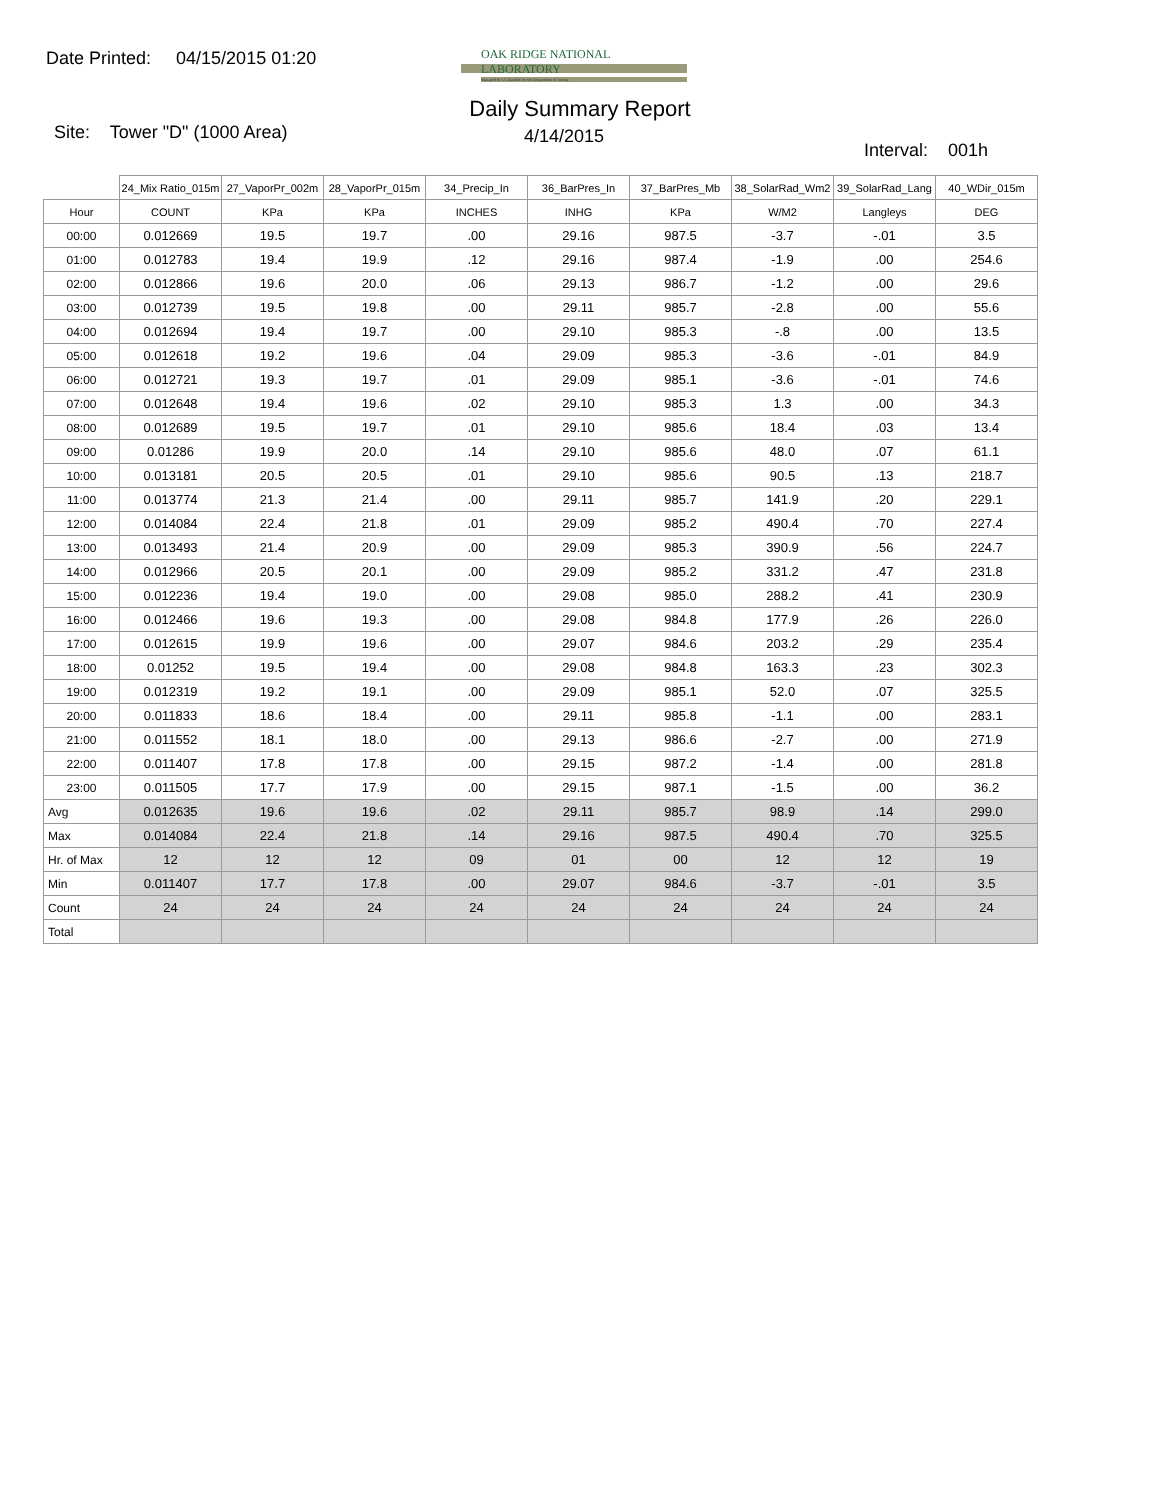Date Printed: 04/15/2015 01:20
OAK RIDGE NATIONAL LABORATORY
Managed by UT-Battelle for the Department of Energy
Daily Summary Report
Site: Tower "D" (1000 Area)
4/14/2015
Interval: 001h
| | 24_Mix Ratio_015m | 27_VaporPr_002m | 28_VaporPr_015m | 34_Precip_In | 36_BarPres_In | 37_BarPres_Mb | 38_SolarRad_Wm2 | 39_SolarRad_Lang | 40_WDir_015m |
| Hour | COUNT | KPa | KPa | INCHES | INHG | KPa | W/M2 | Langleys | DEG |
| 00:00 | 0.012669 | 19.5 | 19.7 | .00 | 29.16 | 987.5 | -3.7 | -.01 | 3.5 |
| 01:00 | 0.012783 | 19.4 | 19.9 | .12 | 29.16 | 987.4 | -1.9 | .00 | 254.6 |
| 02:00 | 0.012866 | 19.6 | 20.0 | .06 | 29.13 | 986.7 | -1.2 | .00 | 29.6 |
| 03:00 | 0.012739 | 19.5 | 19.8 | .00 | 29.11 | 985.7 | -2.8 | .00 | 55.6 |
| 04:00 | 0.012694 | 19.4 | 19.7 | .00 | 29.10 | 985.3 | -.8 | .00 | 13.5 |
| 05:00 | 0.012618 | 19.2 | 19.6 | .04 | 29.09 | 985.3 | -3.6 | -.01 | 84.9 |
| 06:00 | 0.012721 | 19.3 | 19.7 | .01 | 29.09 | 985.1 | -3.6 | -.01 | 74.6 |
| 07:00 | 0.012648 | 19.4 | 19.6 | .02 | 29.10 | 985.3 | 1.3 | .00 | 34.3 |
| 08:00 | 0.012689 | 19.5 | 19.7 | .01 | 29.10 | 985.6 | 18.4 | .03 | 13.4 |
| 09:00 | 0.01286 | 19.9 | 20.0 | .14 | 29.10 | 985.6 | 48.0 | .07 | 61.1 |
| 10:00 | 0.013181 | 20.5 | 20.5 | .01 | 29.10 | 985.6 | 90.5 | .13 | 218.7 |
| 11:00 | 0.013774 | 21.3 | 21.4 | .00 | 29.11 | 985.7 | 141.9 | .20 | 229.1 |
| 12:00 | 0.014084 | 22.4 | 21.8 | .01 | 29.09 | 985.2 | 490.4 | .70 | 227.4 |
| 13:00 | 0.013493 | 21.4 | 20.9 | .00 | 29.09 | 985.3 | 390.9 | .56 | 224.7 |
| 14:00 | 0.012966 | 20.5 | 20.1 | .00 | 29.09 | 985.2 | 331.2 | .47 | 231.8 |
| 15:00 | 0.012236 | 19.4 | 19.0 | .00 | 29.08 | 985.0 | 288.2 | .41 | 230.9 |
| 16:00 | 0.012466 | 19.6 | 19.3 | .00 | 29.08 | 984.8 | 177.9 | .26 | 226.0 |
| 17:00 | 0.012615 | 19.9 | 19.6 | .00 | 29.07 | 984.6 | 203.2 | .29 | 235.4 |
| 18:00 | 0.01252 | 19.5 | 19.4 | .00 | 29.08 | 984.8 | 163.3 | .23 | 302.3 |
| 19:00 | 0.012319 | 19.2 | 19.1 | .00 | 29.09 | 985.1 | 52.0 | .07 | 325.5 |
| 20:00 | 0.011833 | 18.6 | 18.4 | .00 | 29.11 | 985.8 | -1.1 | .00 | 283.1 |
| 21:00 | 0.011552 | 18.1 | 18.0 | .00 | 29.13 | 986.6 | -2.7 | .00 | 271.9 |
| 22:00 | 0.011407 | 17.8 | 17.8 | .00 | 29.15 | 987.2 | -1.4 | .00 | 281.8 |
| 23:00 | 0.011505 | 17.7 | 17.9 | .00 | 29.15 | 987.1 | -1.5 | .00 | 36.2 |
| Avg | 0.012635 | 19.6 | 19.6 | .02 | 29.11 | 985.7 | 98.9 | .14 | 299.0 |
| Max | 0.014084 | 22.4 | 21.8 | .14 | 29.16 | 987.5 | 490.4 | .70 | 325.5 |
| Hr. of Max | 12 | 12 | 12 | 09 | 01 | 00 | 12 | 12 | 19 |
| Min | 0.011407 | 17.7 | 17.8 | .00 | 29.07 | 984.6 | -3.7 | -.01 | 3.5 |
| Count | 24 | 24 | 24 | 24 | 24 | 24 | 24 | 24 | 24 |
| Total | | | | | | | | | |